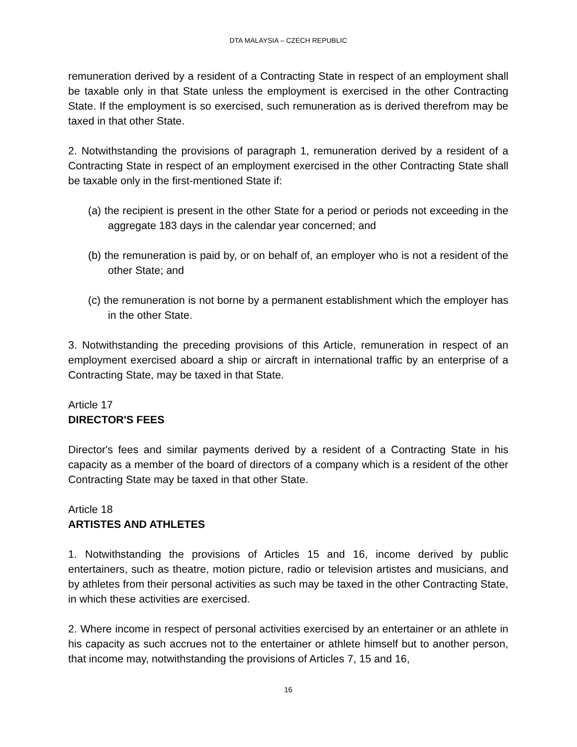DTA MALAYSIA – CZECH REPUBLIC
remuneration derived by a resident of a Contracting State in respect of an employment shall be taxable only in that State unless the employment is exercised in the other Contracting State. If the employment is so exercised, such remuneration as is derived therefrom may be taxed in that other State.
2. Notwithstanding the provisions of paragraph 1, remuneration derived by a resident of a Contracting State in respect of an employment exercised in the other Contracting State shall be taxable only in the first-mentioned State if:
(a) the recipient is present in the other State for a period or periods not exceeding in the aggregate 183 days in the calendar year concerned; and
(b) the remuneration is paid by, or on behalf of, an employer who is not a resident of the other State; and
(c) the remuneration is not borne by a permanent establishment which the employer has in the other State.
3. Notwithstanding the preceding provisions of this Article, remuneration in respect of an employment exercised aboard a ship or aircraft in international traffic by an enterprise of a Contracting State, may be taxed in that State.
Article 17
DIRECTOR'S FEES
Director's fees and similar payments derived by a resident of a Contracting State in his capacity as a member of the board of directors of a company which is a resident of the other Contracting State may be taxed in that other State.
Article 18
ARTISTES AND ATHLETES
1. Notwithstanding the provisions of Articles 15 and 16, income derived by public entertainers, such as theatre, motion picture, radio or television artistes and musicians, and by athletes from their personal activities as such may be taxed in the other Contracting State, in which these activities are exercised.
2. Where income in respect of personal activities exercised by an entertainer or an athlete in his capacity as such accrues not to the entertainer or athlete himself but to another person, that income may, notwithstanding the provisions of Articles 7, 15 and 16,
16